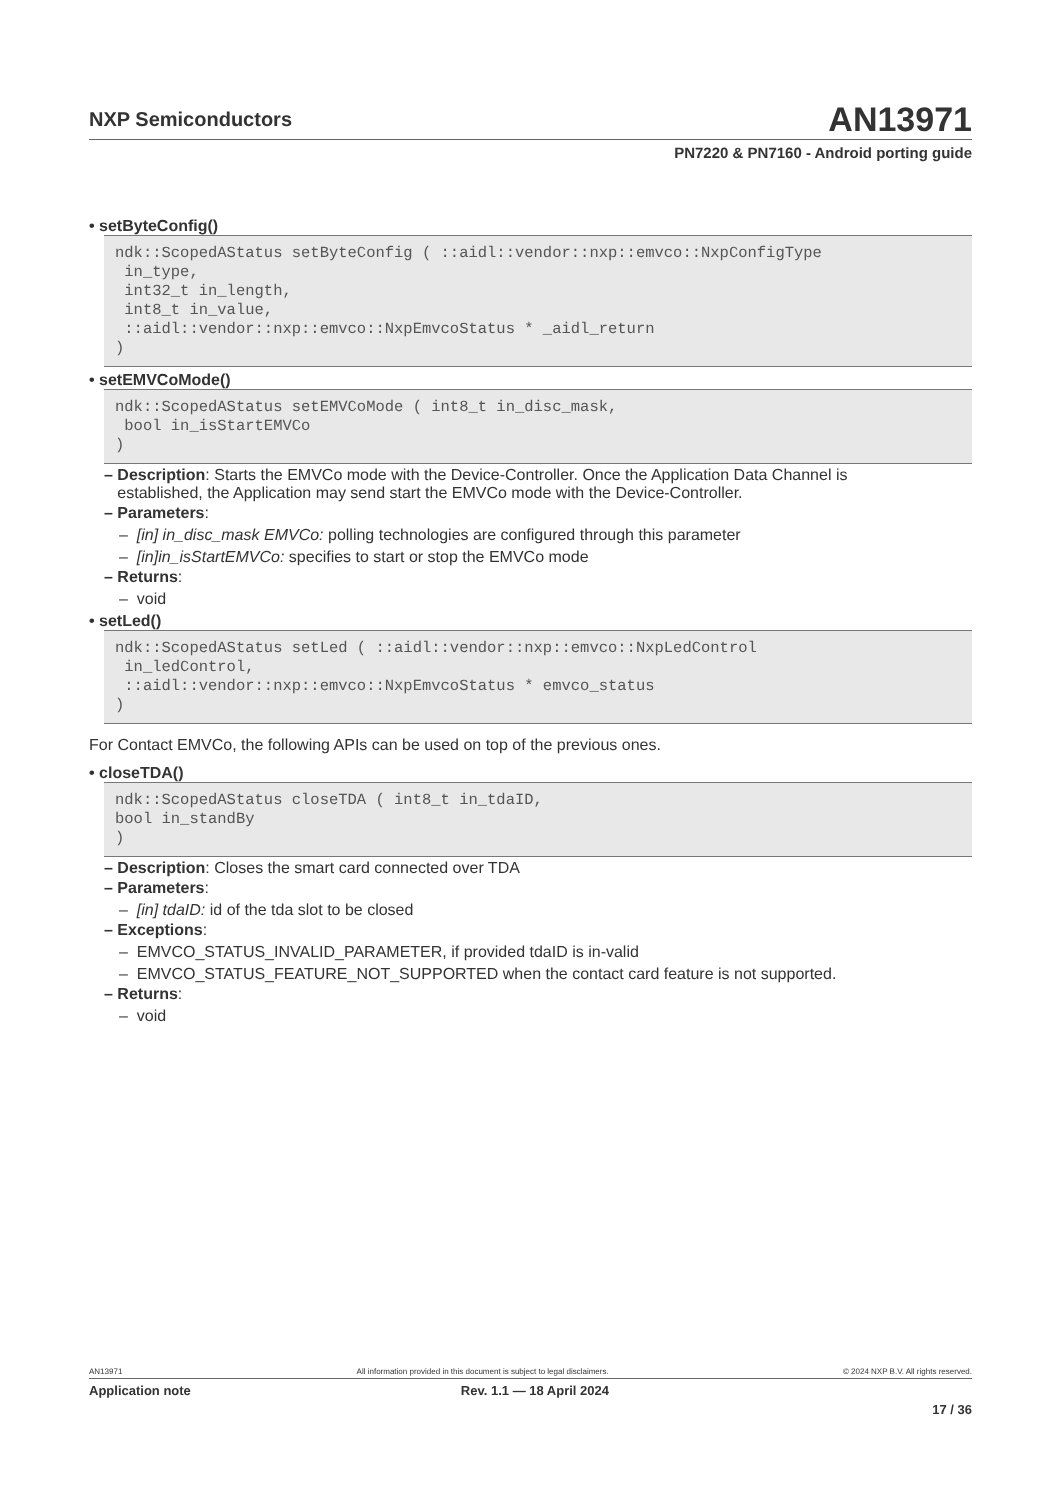NXP Semiconductors
AN13971
PN7220 & PN7160 - Android porting guide
• setByteConfig()
ndk::ScopedAStatus setByteConfig ( ::aidl::vendor::nxp::emvco::NxpConfigType
 in_type,
 int32_t in_length,
 int8_t in_value,
 ::aidl::vendor::nxp::emvco::NxpEmvcoStatus * _aidl_return
)
• setEMVCoMode()
ndk::ScopedAStatus setEMVCoMode ( int8_t in_disc_mask,
 bool in_isStartEMVCo
)
– Description: Starts the EMVCo mode with the Device-Controller. Once the Application Data Channel is
established, the Application may send start the EMVCo mode with the Device-Controller.
– Parameters:
– [in] in_disc_mask EMVCo: polling technologies are configured through this parameter
– [in]in_isStartEMVCo: specifies to start or stop the EMVCo mode
– Returns:
– void
• setLed()
ndk::ScopedAStatus setLed ( ::aidl::vendor::nxp::emvco::NxpLedControl
 in_ledControl,
 ::aidl::vendor::nxp::emvco::NxpEmvcoStatus * emvco_status
)
For Contact EMVCo, the following APIs can be used on top of the previous ones.
• closeTDA()
ndk::ScopedAStatus closeTDA ( int8_t in_tdaID,
bool in_standBy
)
– Description: Closes the smart card connected over TDA
– Parameters:
– [in] tdaID: id of the tda slot to be closed
– Exceptions:
– EMVCO_STATUS_INVALID_PARAMETER, if provided tdaID is in-valid
– EMVCO_STATUS_FEATURE_NOT_SUPPORTED when the contact card feature is not supported.
– Returns:
– void
AN13971 All information provided in this document is subject to legal disclaimers. © 2024 NXP B.V. All rights reserved.
Application note Rev. 1.1 — 18 April 2024
17 / 36